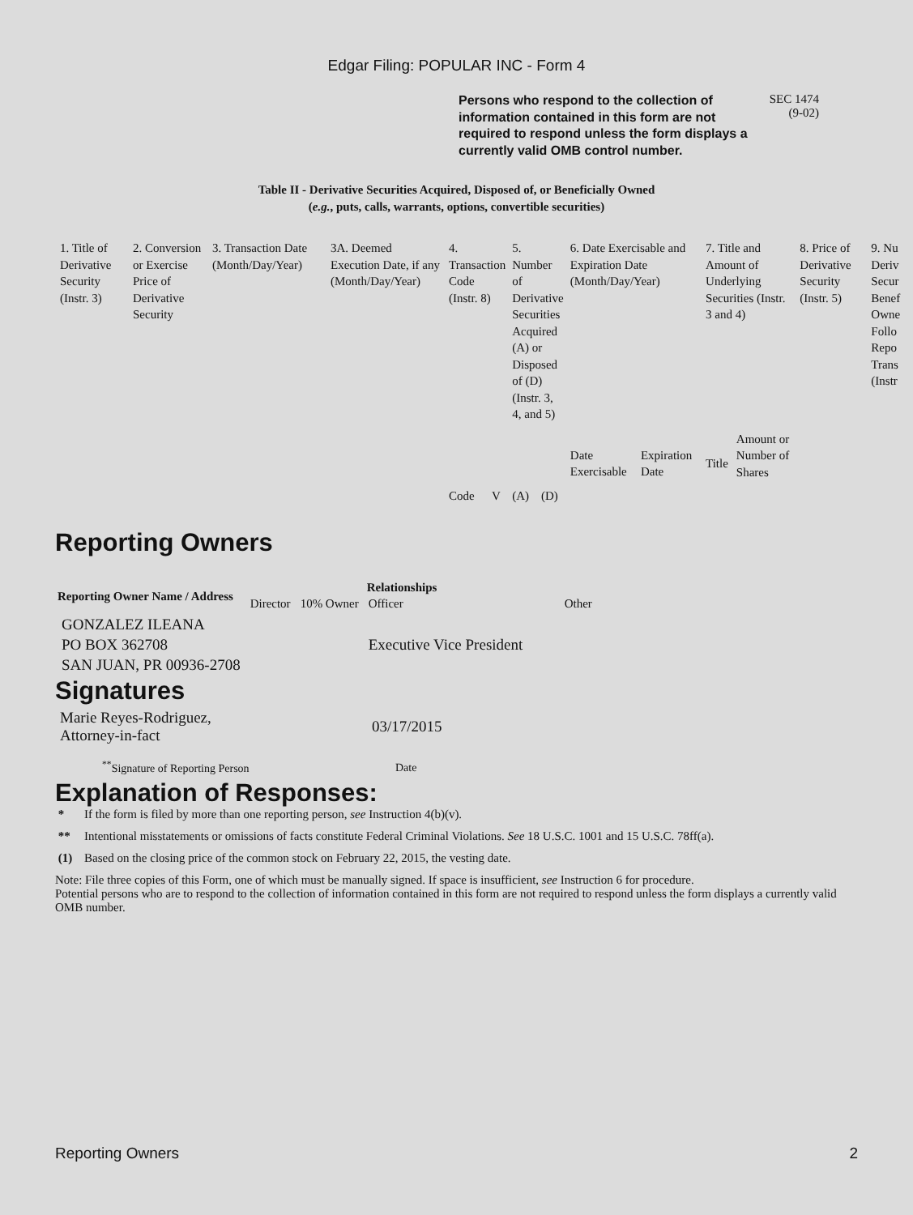Edgar Filing: POPULAR INC - Form 4
Persons who respond to the collection of information contained in this form are not required to respond unless the form displays a currently valid OMB control number.
SEC 1474
(9-02)
Table II - Derivative Securities Acquired, Disposed of, or Beneficially Owned
(e.g., puts, calls, warrants, options, convertible securities)
| 1. Title of Derivative Security (Instr. 3) | 2. Conversion or Exercise Price of Derivative Security | 3. Transaction Date (Month/Day/Year) | 3A. Deemed Execution Date, if any (Month/Day/Year) | 4. Transaction Code (Instr. 8) | | 5. Number of Derivative Securities Acquired (A) or Disposed of (D) (Instr. 3, 4, and 5) | | 6. Date Exercisable and Expiration Date (Month/Day/Year) | | 7. Title and Amount of Underlying Securities (Instr. 3 and 4) | | 8. Price of Derivative Security (Instr. 5) | 9. Nu Deriv Secur Benef Owne Follo Repo Trans (Instr |
| | | | | Code | V | (A) | (D) | Date Exercisable | Expiration Date | Title | Amount or Number of Shares | | |
Reporting Owners
| Reporting Owner Name / Address | Relationships | | | |
| --- | --- | --- | --- | --- |
| | Director | 10% Owner | Officer | Other |
| GONZALEZ ILEANA PO BOX 362708 SAN JUAN, PR 00936-2708 | | | Executive Vice President | |
Signatures
| Marie Reyes-Rodriguez, Attorney-in-fact | 03/17/2015 |
| <sup>**</sup> Signature of Reporting Person | Date |
Explanation of Responses:
* If the form is filed by more than one reporting person, see Instruction 4(b)(v).
** Intentional misstatements or omissions of facts constitute Federal Criminal Violations. See 18 U.S.C. 1001 and 15 U.S.C. 78ff(a).
(1) Based on the closing price of the common stock on February 22, 2015, the vesting date.
Note: File three copies of this Form, one of which must be manually signed. If space is insufficient, see Instruction 6 for procedure.
Potential persons who are to respond to the collection of information contained in this form are not required to respond unless the form displays a currently valid OMB number.
Reporting Owners 2